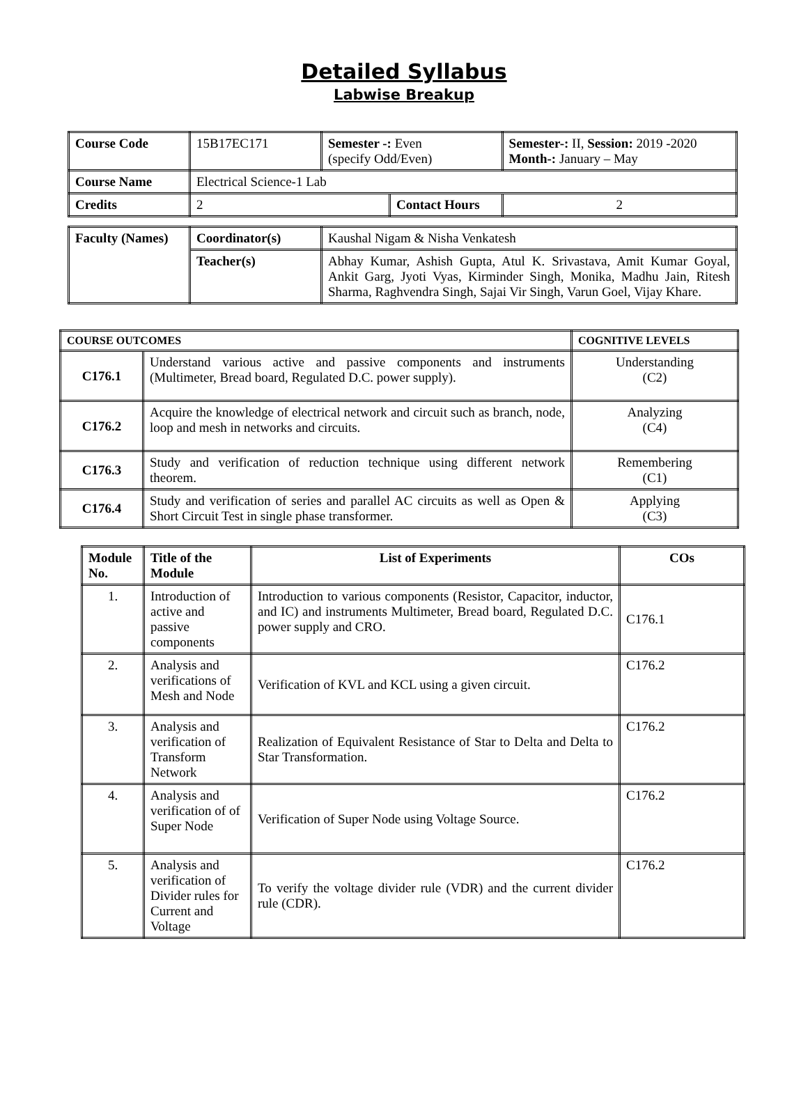Detailed Syllabus
Labwise Breakup
| Course Code | 15B17EC171 | Semester -: Even (specify Odd/Even) | | Semester-: II, Session: 2019 -2020 Month-: January – May | |
| Course Name | Electrical Science-1 Lab | | | | |
| Credits | 2 | | Contact Hours | | 2 |
| Faculty (Names) | Coordinator(s) | Kaushal Nigam & Nisha Venkatesh |
| | Teacher(s) | Abhay Kumar, Ashish Gupta, Atul K. Srivastava, Amit Kumar Goyal, Ankit Garg, Jyoti Vyas, Kirminder Singh, Monika, Madhu Jain, Ritesh Sharma, Raghvendra Singh, Sajai Vir Singh, Varun Goel, Vijay Khare. |
| COURSE OUTCOMES | | COGNITIVE LEVELS |
| --- | --- | --- |
| C176.1 | Understand various active and passive components and instruments (Multimeter, Bread board, Regulated D.C. power supply). | Understanding (C2) |
| C176.2 | Acquire the knowledge of electrical network and circuit such as branch, node, loop and mesh in networks and circuits. | Analyzing (C4) |
| C176.3 | Study and verification of reduction technique using different network theorem. | Remembering (C1) |
| C176.4 | Study and verification of series and parallel AC circuits as well as Open & Short Circuit Test in single phase transformer. | Applying (C3) |
| Module No. | Title of the Module | List of Experiments | COs |
| --- | --- | --- | --- |
| 1. | Introduction of active and passive components | Introduction to various components (Resistor, Capacitor, inductor, and IC) and instruments Multimeter, Bread board, Regulated D.C. power supply and CRO. | C176.1 |
| 2. | Analysis and verifications of Mesh and Node | Verification of KVL and KCL using a given circuit. | C176.2 |
| 3. | Analysis and verification of Transform Network | Realization of Equivalent Resistance of Star to Delta and Delta to Star Transformation. | C176.2 |
| 4. | Analysis and verification of of Super Node | Verification of Super Node using Voltage Source. | C176.2 |
| 5. | Analysis and verification of Divider rules for Current and Voltage | To verify the voltage divider rule (VDR) and the current divider rule (CDR). | C176.2 |